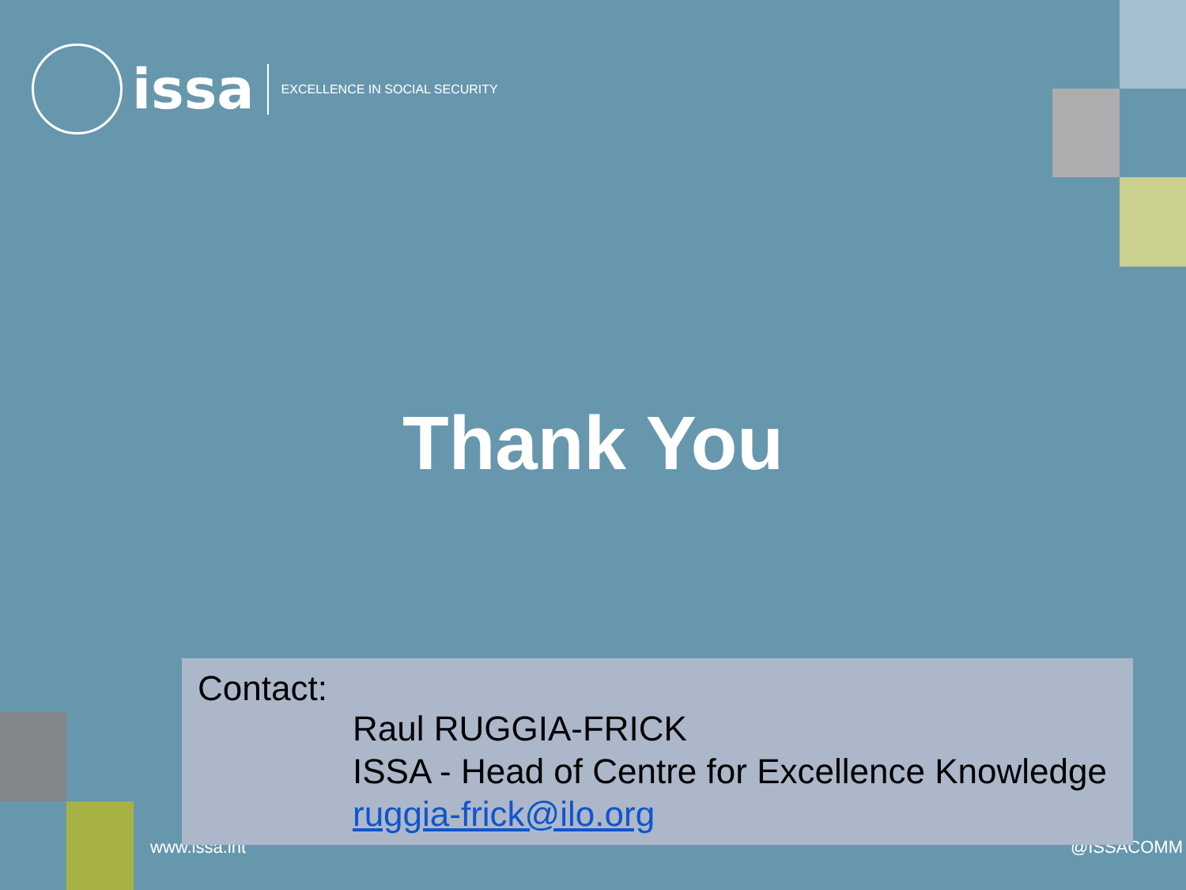issa EXCELLENCE IN SOCIAL SECURITY
Thank You
www.issa.int @ISSACOMM
Contact:
Raul RUGGIA-FRICK
ISSA - Head of Centre for Excellence Knowledge
ruggia-frick@ilo.org